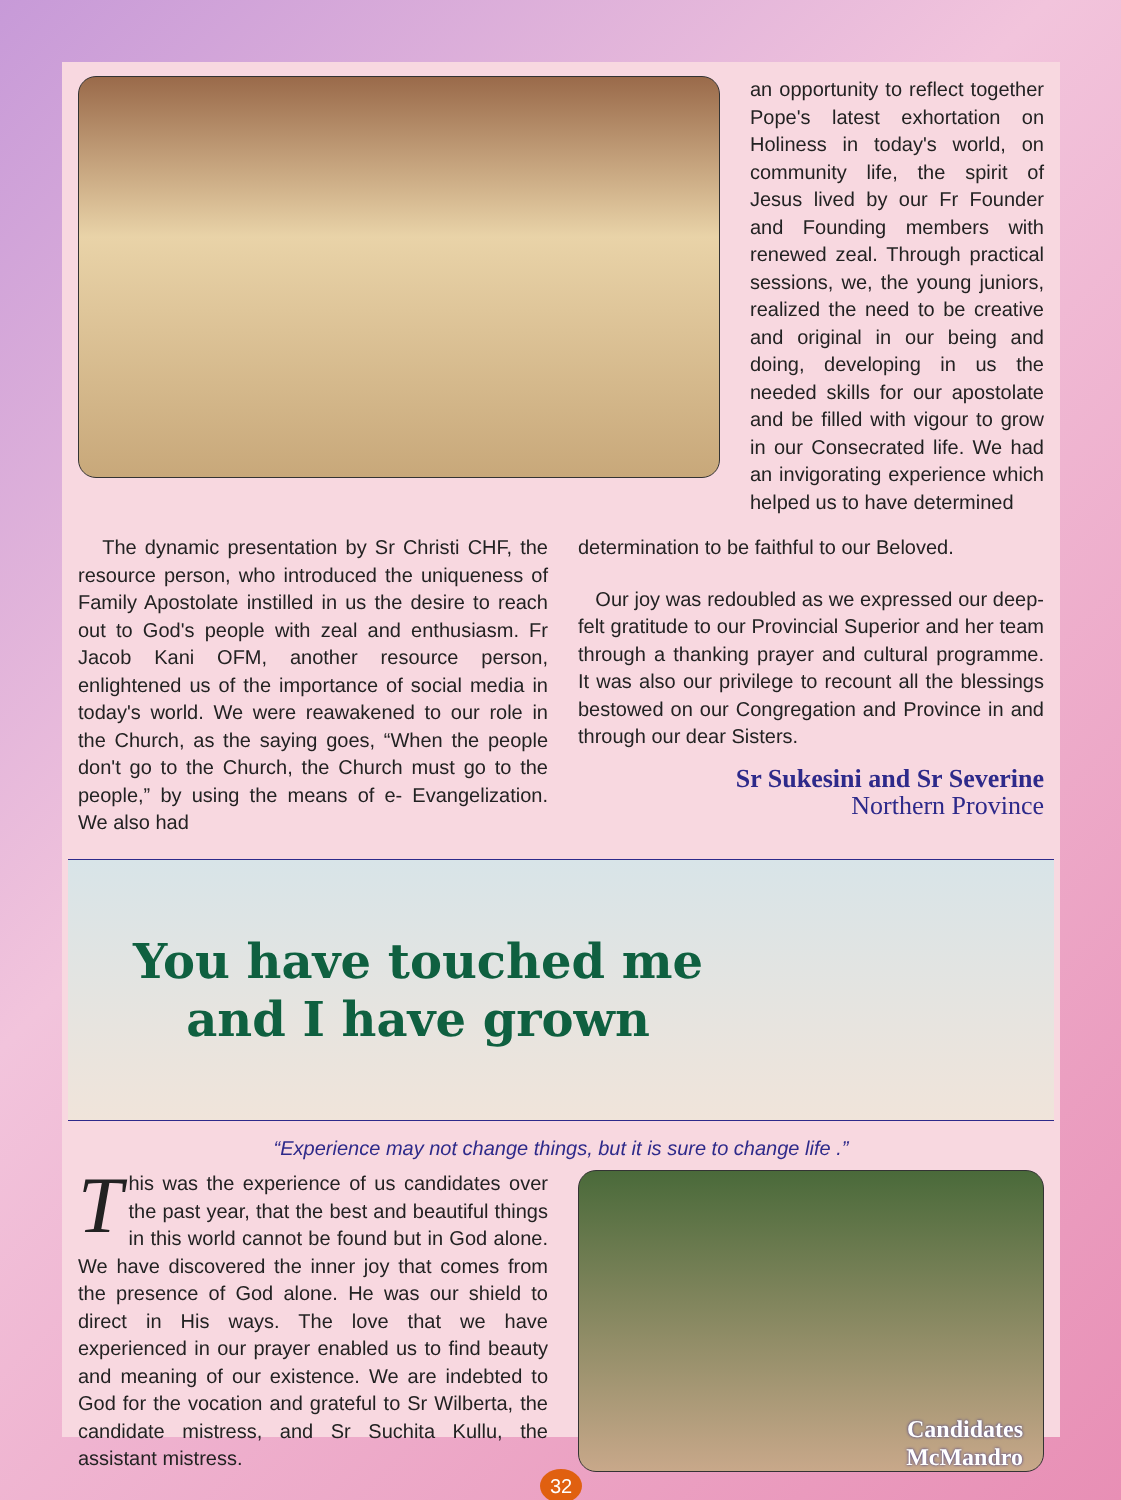an opportunity to reflect together Pope's latest exhortation on Holiness in today's world, on community life, the spirit of Jesus lived by our Fr Founder and Founding members with renewed zeal. Through practical sessions, we, the young juniors, realized the need to be creative and original in our being and doing, developing in us the needed skills for our apostolate and be filled with vigour to grow in our Consecrated life. We had an invigorating experience which helped us to have determined
The dynamic presentation by Sr Christi CHF, the resource person, who introduced the uniqueness of Family Apostolate instilled in us the desire to reach out to God's people with zeal and enthusiasm. Fr Jacob Kani OFM, another resource person, enlightened us of the importance of social media in today's world. We were reawakened to our role in the Church, as the saying goes, “When the people don't go to the Church, the Church must go to the people,” by using the means of e- Evangelization. We also had
determination to be faithful to our Beloved.
Our joy was redoubled as we expressed our deep-felt gratitude to our Provincial Superior and her team through a thanking prayer and cultural programme. It was also our privilege to recount all the blessings bestowed on our Congregation and Province in and through our dear Sisters.
Sr Sukesini and Sr Severine
Northern Province
You have touched me
and I have grown
“Experience may not change things, but it is sure to change life .”
This was the experience of us candidates over the past year, that the best and beautiful things in this world cannot be found but in God alone. We have discovered the inner joy that comes from the presence of God alone. He was our shield to direct in His ways. The love that we have experienced in our prayer enabled us to find beauty and meaning of our existence. We are indebted to God for the vocation and grateful to Sr Wilberta, the candidate mistress, and Sr Suchita Kullu, the assistant mistress.
Candidates
McMandro
32